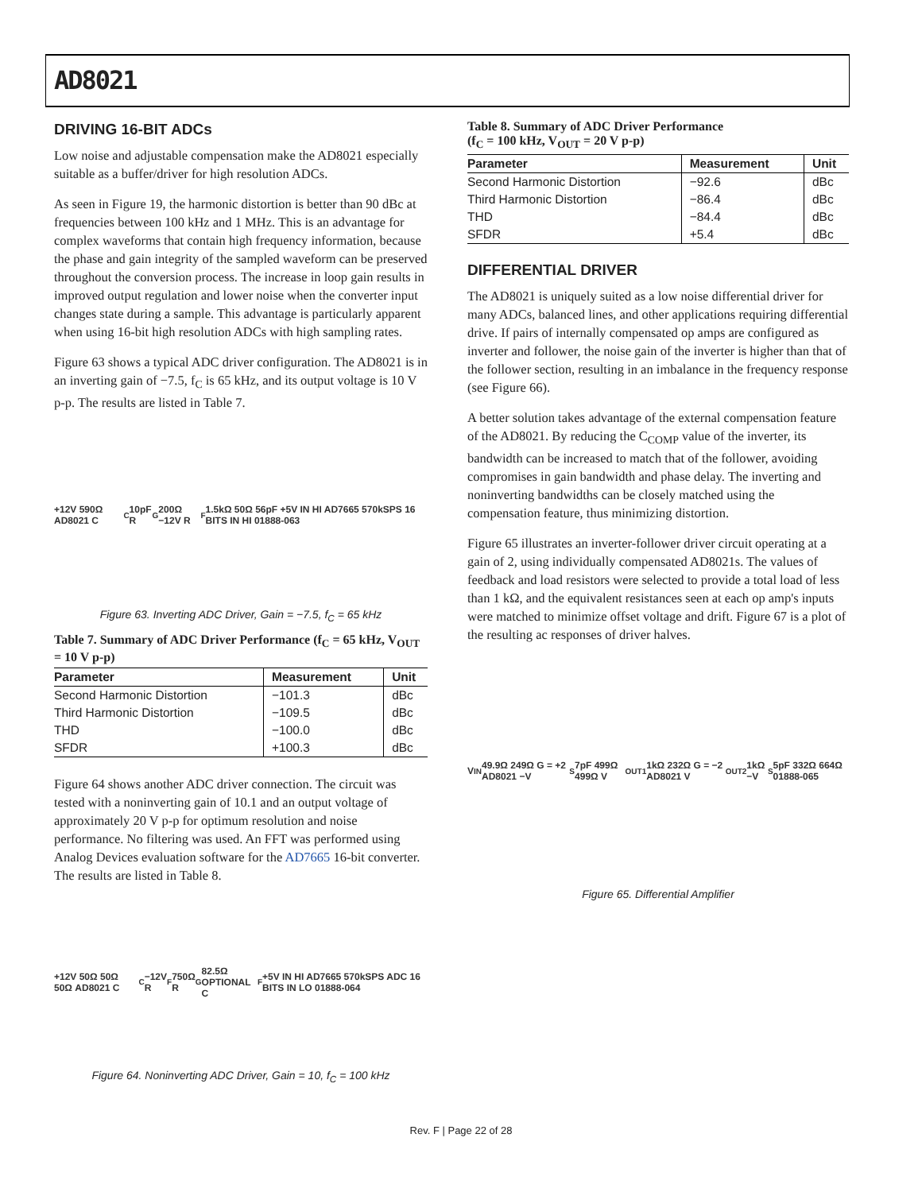AD8021
DRIVING 16-BIT ADCs
Low noise and adjustable compensation make the AD8021 especially suitable as a buffer/driver for high resolution ADCs.
As seen in Figure 19, the harmonic distortion is better than 90 dBc at frequencies between 100 kHz and 1 MHz. This is an advantage for complex waveforms that contain high frequency information, because the phase and gain integrity of the sampled waveform can be preserved throughout the conversion process. The increase in loop gain results in improved output regulation and lower noise when the converter input changes state during a sample. This advantage is particularly apparent when using 16-bit high resolution ADCs with high sampling rates.
Figure 63 shows a typical ADC driver configuration. The AD8021 is in an inverting gain of −7.5, f<sub>C</sub> is 65 kHz, and its output voltage is 10 V p-p. The results are listed in Table 7.
+12V 590Ω AD8021 C<sub>C</sub> 10pF R<sub>G</sub> 200Ω −12V R<sub>F</sub> 1.5kΩ 50Ω 56pF +5V IN HI AD7665 570kSPS 16 BITS IN HI 01888-063
Figure 63. Inverting ADC Driver, Gain = −7.5, f<sub>C</sub> = 65 kHz
Table 7. Summary of ADC Driver Performance (f<sub>C</sub> = 65 kHz, V<sub>OUT</sub> = 10 V p-p)
| Parameter | Measurement | Unit |
| --- | --- | --- |
| Second Harmonic Distortion | −101.3 | dBc |
| Third Harmonic Distortion | −109.5 | dBc |
| THD | −100.0 | dBc |
| SFDR | +100.3 | dBc |
Figure 64 shows another ADC driver connection. The circuit was tested with a noninverting gain of 10.1 and an output voltage of approximately 20 V p-p for optimum resolution and noise performance. No filtering was used. An FFT was performed using Analog Devices evaluation software for the AD7665 16-bit converter. The results are listed in Table 8.
+12V 50Ω 50Ω 50Ω AD8021 C<sub>C</sub> −12V R<sub>F</sub> 750Ω R<sub>G</sub> 82.5Ω OPTIONAL C<sub>F</sub> +5V IN HI AD7665 570kSPS ADC 16 BITS IN LO 01888-064
Figure 64. Noninverting ADC Driver, Gain = 10, f<sub>C</sub> = 100 kHz
Table 8. Summary of ADC Driver Performance
(f<sub>C</sub> = 100 kHz, V<sub>OUT</sub> = 20 V p-p)
| Parameter | Measurement | Unit |
| --- | --- | --- |
| Second Harmonic Distortion | −92.6 | dBc |
| Third Harmonic Distortion | −86.4 | dBc |
| THD | −84.4 | dBc |
| SFDR | +5.4 | dBc |
DIFFERENTIAL DRIVER
The AD8021 is uniquely suited as a low noise differential driver for many ADCs, balanced lines, and other applications requiring differential drive. If pairs of internally compensated op amps are configured as inverter and follower, the noise gain of the inverter is higher than that of the follower section, resulting in an imbalance in the frequency response (see Figure 66).
A better solution takes advantage of the external compensation feature of the AD8021. By reducing the C<sub>COMP</sub> value of the inverter, its bandwidth can be increased to match that of the follower, avoiding compromises in gain bandwidth and phase delay. The inverting and noninverting bandwidths can be closely matched using the compensation feature, thus minimizing distortion.
Figure 65 illustrates an inverter-follower driver circuit operating at a gain of 2, using individually compensated AD8021s. The values of feedback and load resistors were selected to provide a total load of less than 1 kΩ, and the equivalent resistances seen at each op amp's inputs were matched to minimize offset voltage and drift. Figure 67 is a plot of the resulting ac responses of driver halves.
V<sub>IN</sub> 49.9Ω 249Ω G = +2 AD8021 −V<sub>S</sub> 7pF 499Ω 499Ω V<sub>OUT1</sub> 1kΩ 232Ω G = −2 AD8021 V<sub>OUT2</sub> 1kΩ −V<sub>S</sub> 5pF 332Ω 664Ω 01888-065
Figure 65. Differential Amplifier
Rev. F | Page 22 of 28